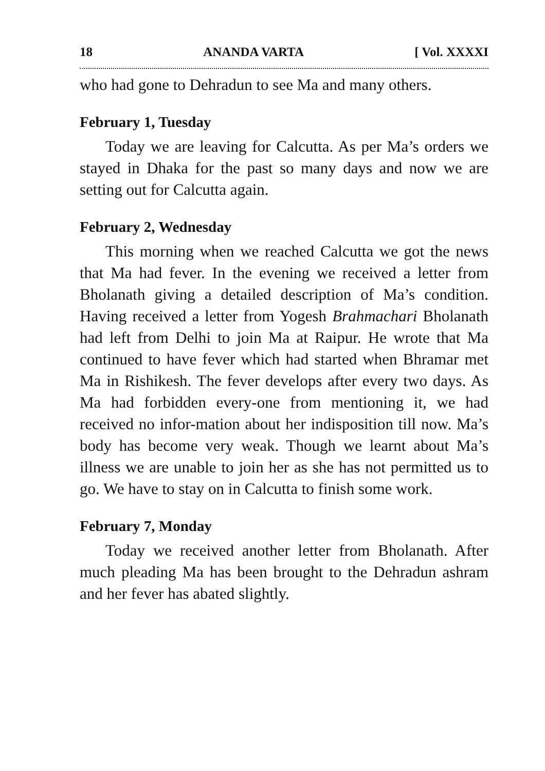18 ANANDA VARTA [ Vol. XXXXI
who had gone to Dehradun to see Ma and many others.
February 1, Tuesday
Today we are leaving for Calcutta. As per Ma’s orders we stayed in Dhaka for the past so many days and now we are setting out for Calcutta again.
February 2, Wednesday
This morning when we reached Calcutta we got the news that Ma had fever. In the evening we received a letter from Bholanath giving a detailed description of Ma’s condition. Having received a letter from Yogesh Brahmachari Bholanath had left from Delhi to join Ma at Raipur. He wrote that Ma continued to have fever which had started when Bhramar met Ma in Rishikesh. The fever develops after every two days. As Ma had forbidden every-one from mentioning it, we had received no infor-mation about her indisposition till now. Ma’s body has become very weak. Though we learnt about Ma’s illness we are unable to join her as she has not permitted us to go. We have to stay on in Calcutta to finish some work.
February 7, Monday
Today we received another letter from Bholanath. After much pleading Ma has been brought to the Dehradun ashram and her fever has abated slightly.